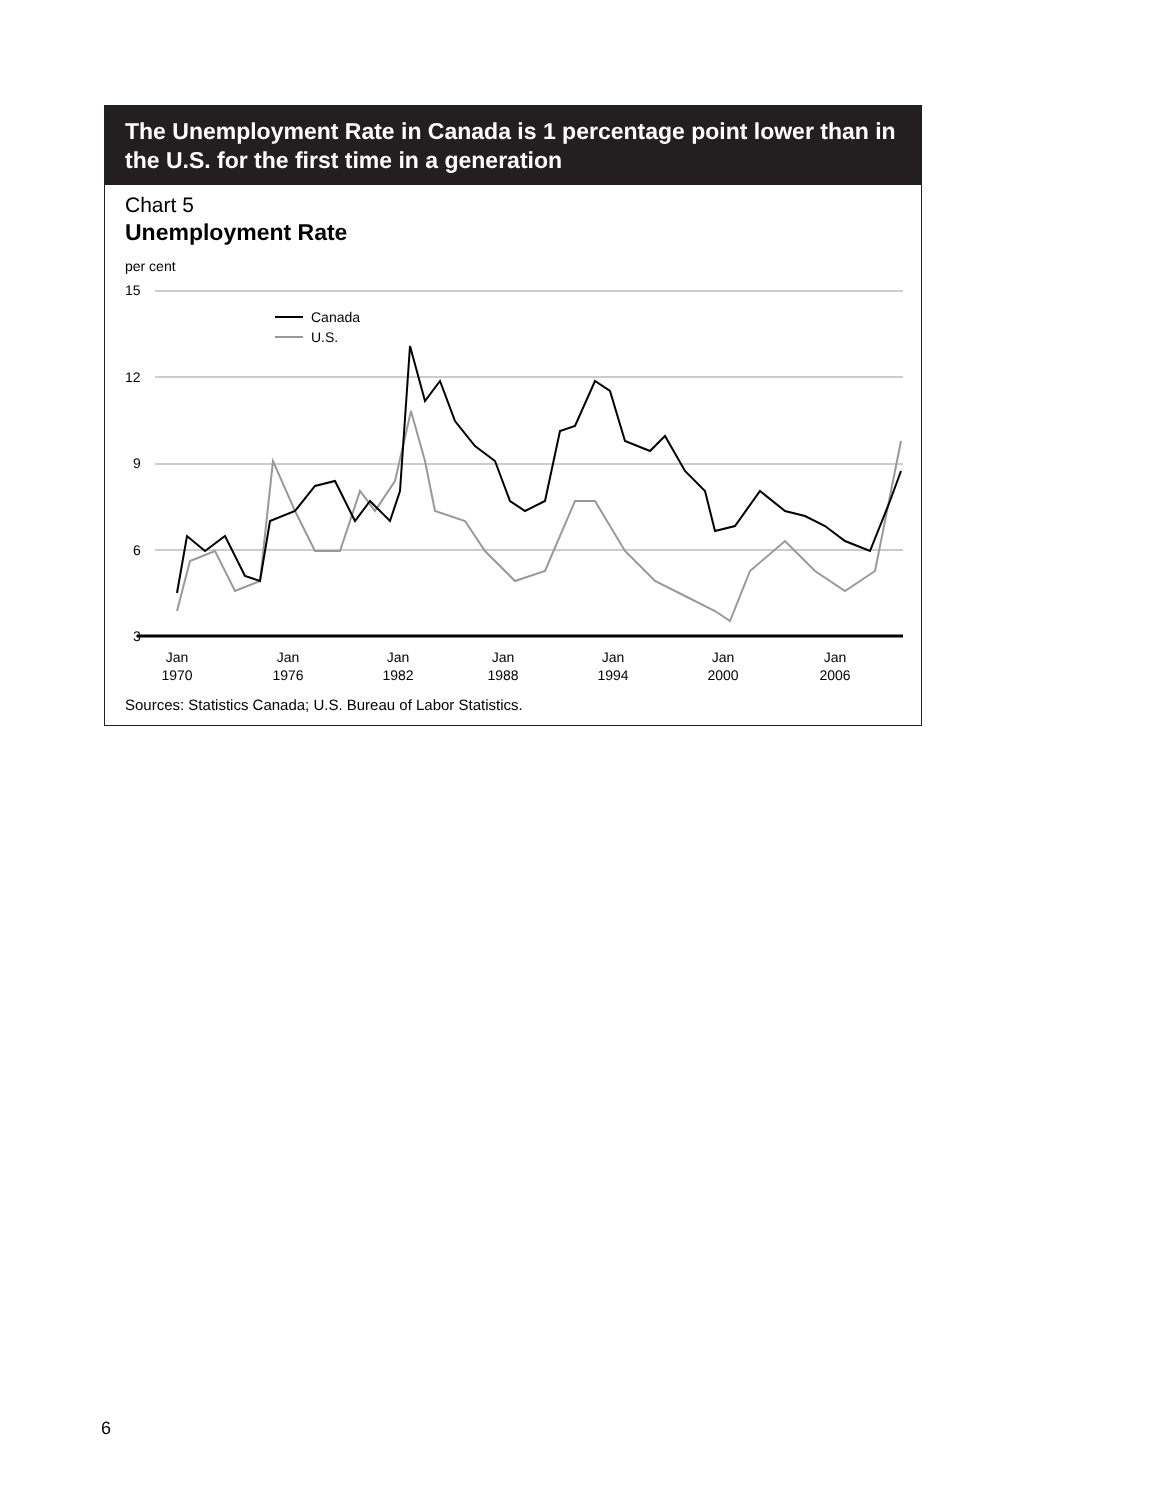The Unemployment Rate in Canada is 1 percentage point lower than in the U.S. for the first time in a generation
Chart 5
Unemployment Rate
per cent
15
12
9
6
3
Canada
U.S.
Jan
1970
Jan
1976
Jan
1982
Jan
1988
Jan
1994
Jan
2000
Jan
2006
Sources: Statistics Canada; U.S. Bureau of Labor Statistics.
6